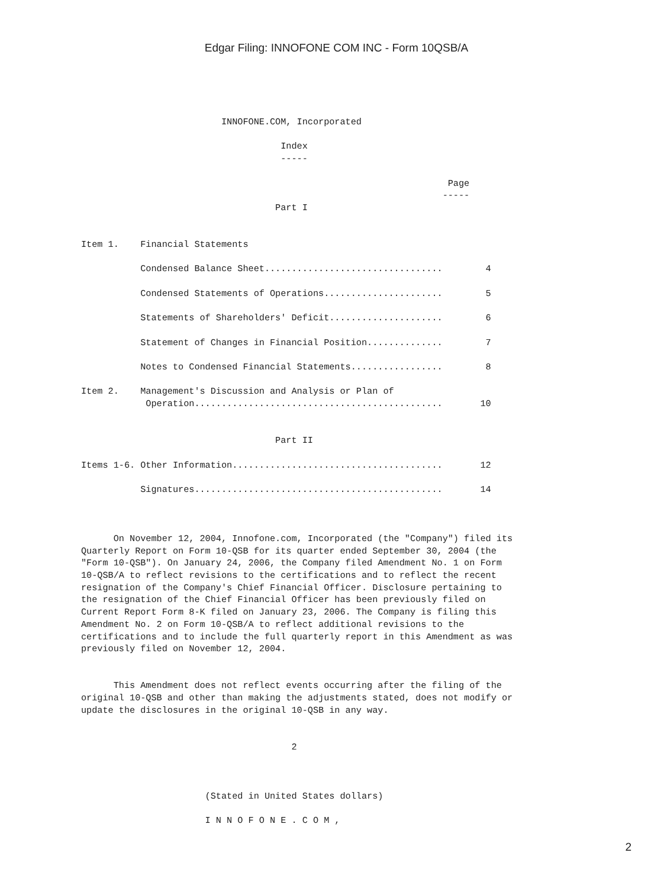Edgar Filing: INNOFONE COM INC - Form 10QSB/A
                          INNOFONE.COM, Incorporated

                                     Index
                                     -----

                                                                    Page
                                                                   -----
                                    Part I


Item 1.    Financial Statements

           Condensed Balance Sheet.................................        4

           Condensed Statements of Operations......................        5

           Statements of Shareholders' Deficit.....................        6

           Statement of Changes in Financial Position..............        7

           Notes to Condensed Financial Statements.................        8

Item 2.    Management's Discussion and Analysis or Plan of
            Operation..............................................       10


                                    Part II

Items 1-6. Other Information.......................................       12

           Signatures..............................................       14



      On November 12, 2004, Innofone.com, Incorporated (the "Company") filed its
Quarterly Report on Form 10-QSB for its quarter ended September 30, 2004 (the
"Form 10-QSB"). On January 24, 2006, the Company filed Amendment No. 1 on Form
10-QSB/A to reflect revisions to the certifications and to reflect the recent
resignation of the Company's Chief Financial Officer. Disclosure pertaining to
the resignation of the Chief Financial Officer has been previously filed on
Current Report Form 8-K filed on January 23, 2006. The Company is filing this
Amendment No. 2 on Form 10-QSB/A to reflect additional revisions to the
certifications and to include the full quarterly report in this Amendment as was
previously filed on November 12, 2004.


      This Amendment does not reflect events occurring after the filing of the
original 10-QSB and other than making the adjustments stated, does not modify or
update the disclosures in the original 10-QSB in any way.


                                       2



                       (Stated in United States dollars)

                       I N N O F O N E . C O M ,
2